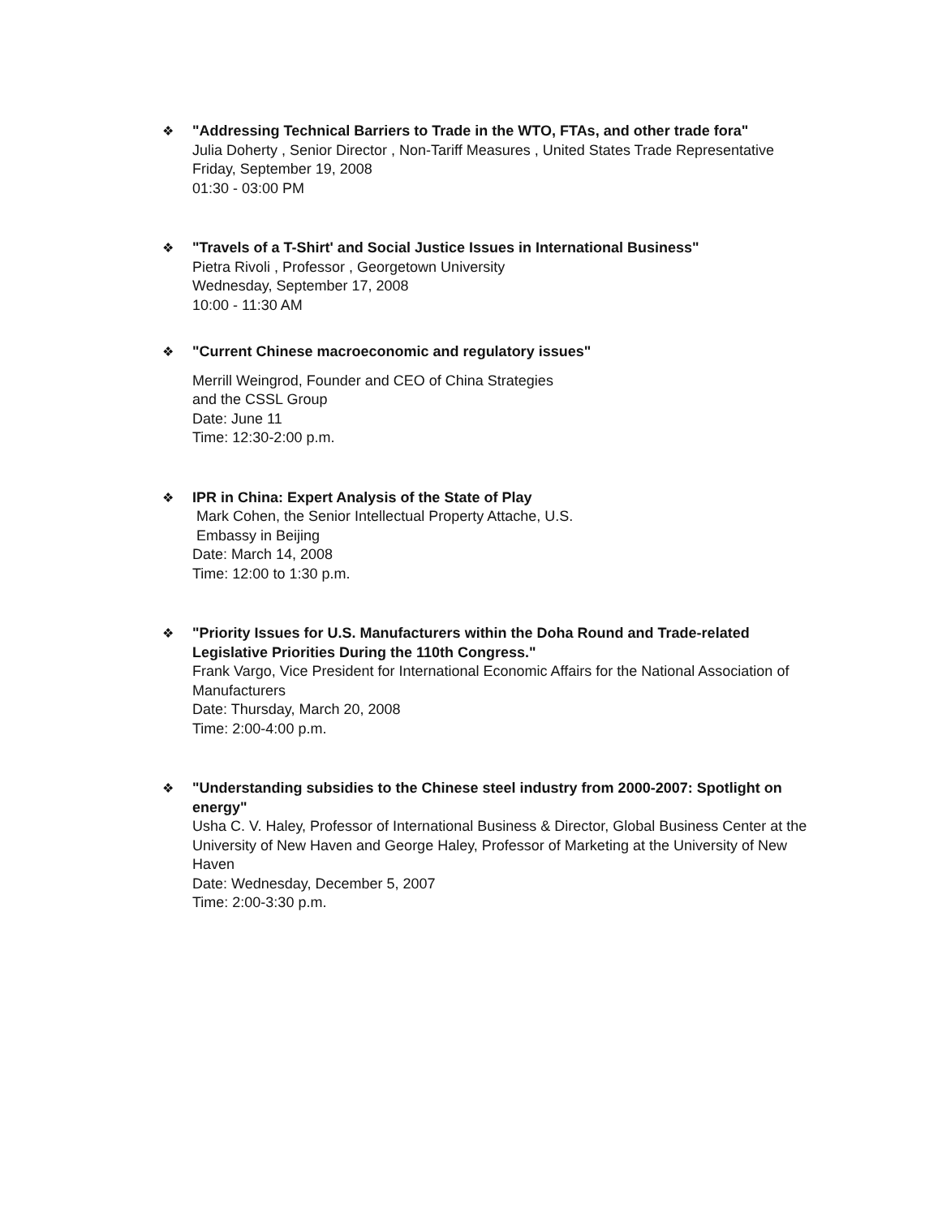❖
"Addressing Technical Barriers to Trade in the WTO, FTAs, and other trade fora"
Julia Doherty , Senior Director , Non-Tariff Measures , United States Trade Representative
Friday, September 19, 2008
01:30 - 03:00 PM
❖
"Travels of a T-Shirt' and Social Justice Issues in International Business"
Pietra Rivoli , Professor , Georgetown University
Wednesday, September 17, 2008
10:00 - 11:30 AM
❖
"Current Chinese macroeconomic and regulatory issues"
Merrill Weingrod, Founder and CEO of China Strategies
and the CSSL Group
Date: June 11
Time: 12:30-2:00 p.m.
❖
IPR in China: Expert Analysis of the State of Play
Mark Cohen, the Senior Intellectual Property Attache, U.S.
Embassy in Beijing
Date: March 14, 2008
Time: 12:00 to 1:30 p.m.
❖
"Priority Issues for U.S. Manufacturers within the Doha Round and Trade-related Legislative Priorities During the 110th Congress."
Frank Vargo, Vice President for International Economic Affairs for the National Association of Manufacturers
Date: Thursday, March 20, 2008
Time: 2:00-4:00 p.m.
❖
"Understanding subsidies to the Chinese steel industry from 2000-2007: Spotlight on energy"
Usha C. V. Haley, Professor of International Business & Director, Global Business Center at the University of New Haven and George Haley, Professor of Marketing at the University of New Haven
Date: Wednesday, December 5, 2007
Time: 2:00-3:30 p.m.